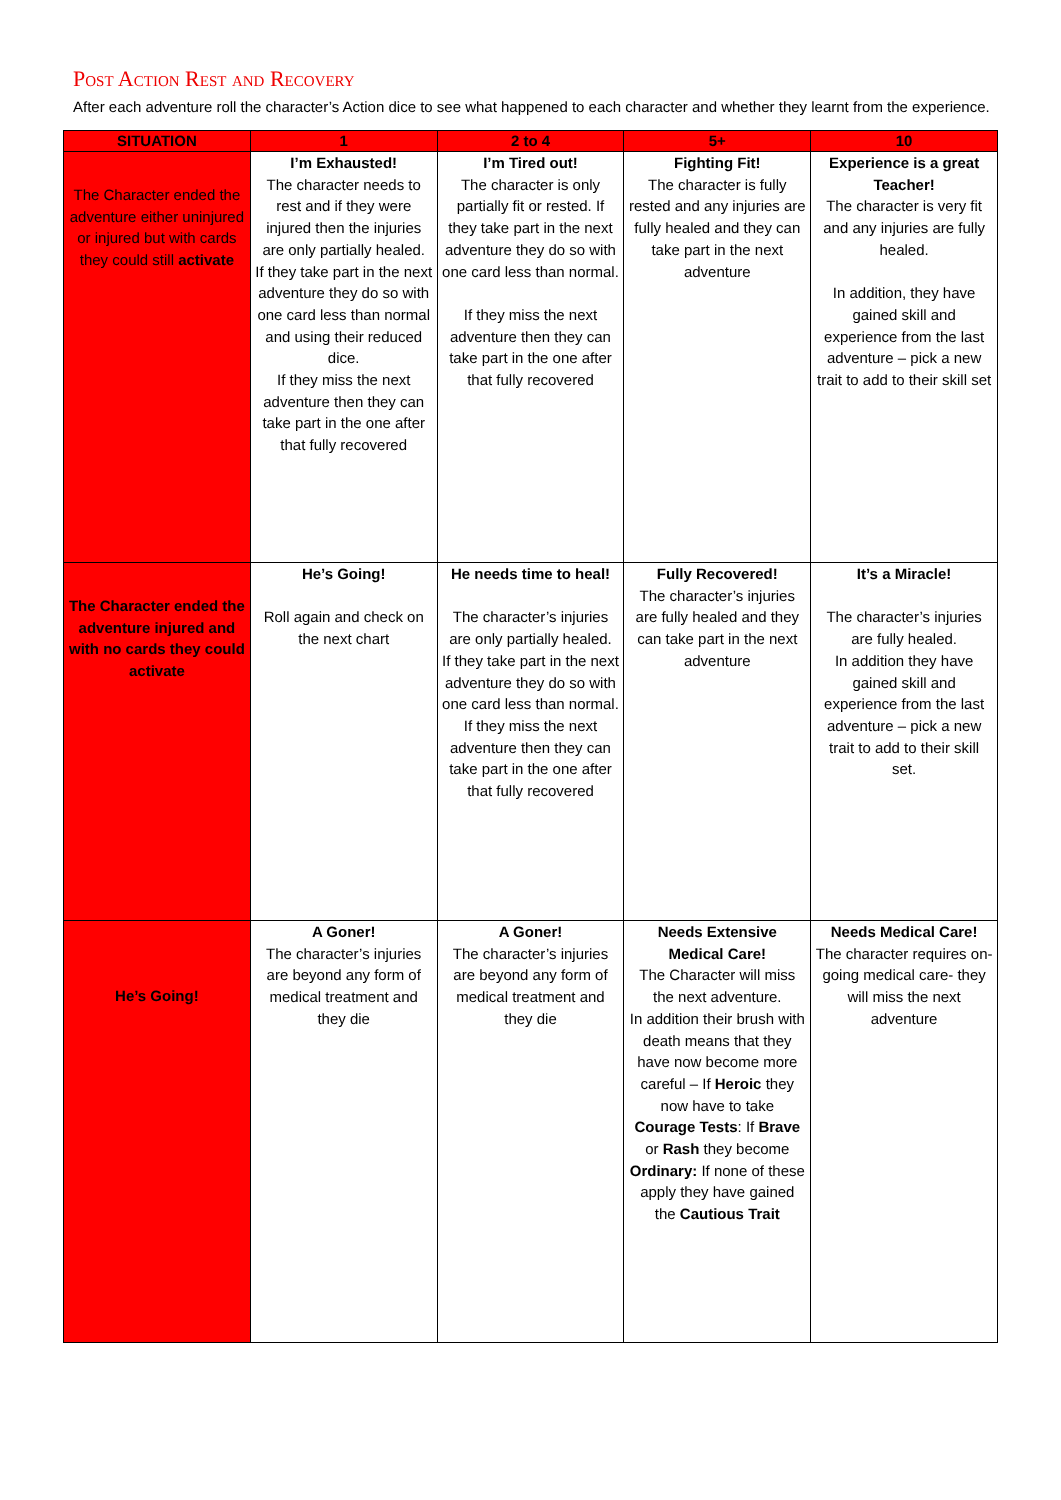Post Action Rest and Recovery
After each adventure roll the character’s Action dice to see what happened to each character and whether they learnt from the experience.
| SITUATION | 1 | 2 to 4 | 5+ | 10 |
| --- | --- | --- | --- | --- |
| The Character ended the adventure either uninjured or injured but with cards they could still activate | I’m Exhausted! The character needs to rest and if they were injured then the injuries are only partially healed. If they take part in the next adventure they do so with one card less than normal and using their reduced dice. If they miss the next adventure then they can take part in the one after that fully recovered | I’m Tired out! The character is only partially fit or rested. If they take part in the next adventure they do so with one card less than normal. If they miss the next adventure then they can take part in the one after that fully recovered | Fighting Fit! The character is fully rested and any injuries are fully healed and they can take part in the next adventure | Experience is a great Teacher! The character is very fit and any injuries are fully healed. In addition, they have gained skill and experience from the last adventure – pick a new trait to add to their skill set |
| The Character ended the adventure injured and with no cards they could activate | He’s Going! Roll again and check on the next chart | He needs time to heal! The character’s injuries are only partially healed. If they take part in the next adventure they do so with one card less than normal. If they miss the next adventure then they can take part in the one after that fully recovered | Fully Recovered! The character’s injuries are fully healed and they can take part in the next adventure | It’s a Miracle! The character’s injuries are fully healed. In addition they have gained skill and experience from the last adventure – pick a new trait to add to their skill set. |
| He’s Going! | A Goner! The character’s injuries are beyond any form of medical treatment and they die | A Goner! The character’s injuries are beyond any form of medical treatment and they die | Needs Extensive Medical Care! The Character will miss the next adventure. In addition their brush with death means that they have now become more careful – If Heroic they now have to take Courage Tests : If Brave or Rash they become Ordinary: If none of these apply they have gained the Cautious Trait | Needs Medical Care! The character requires on-going medical care- they will miss the next adventure |